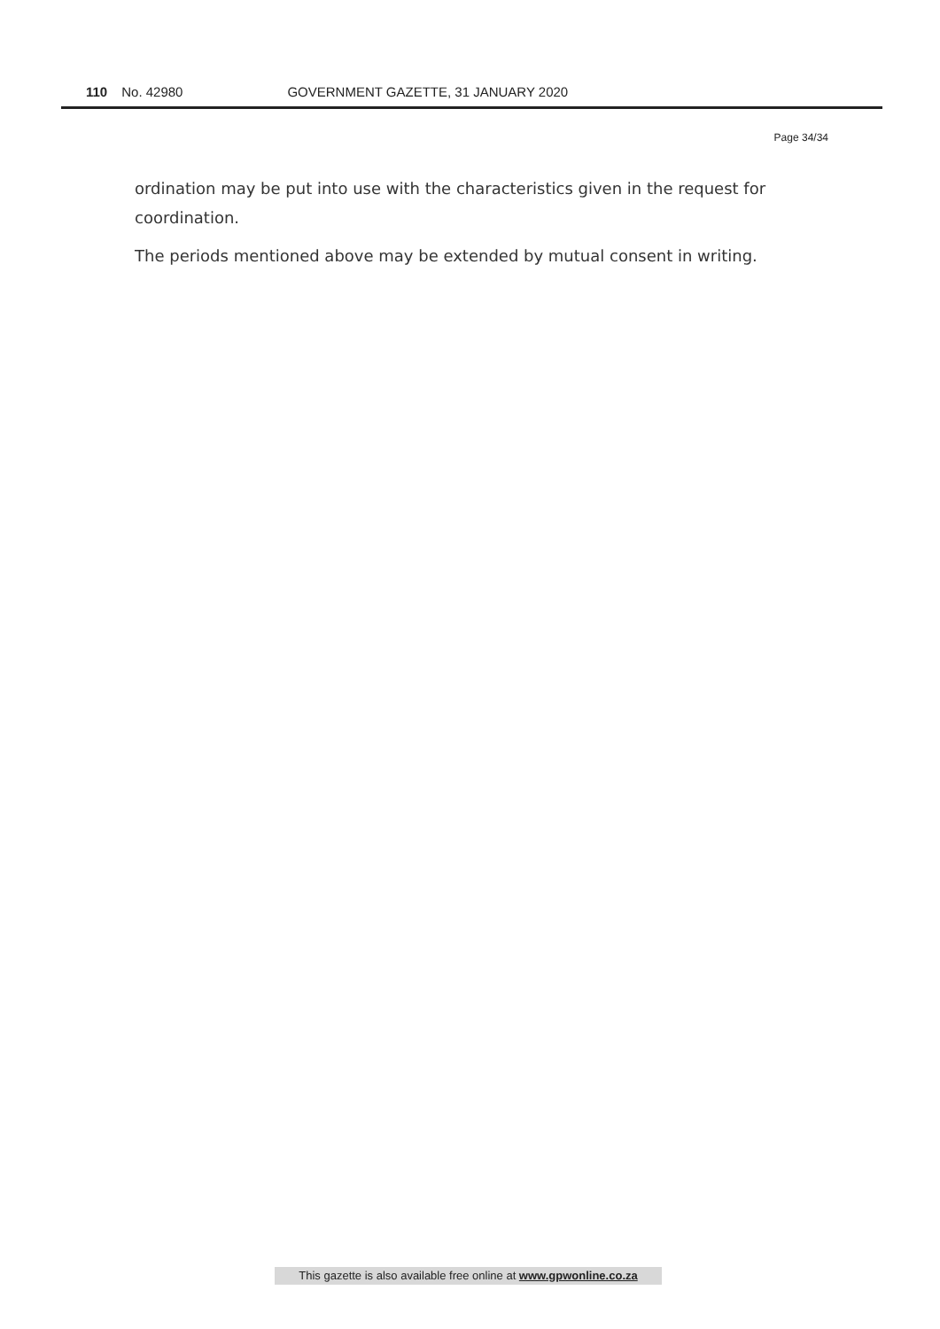110 No. 42980 GOVERNMENT GAZETTE, 31 JANUARY 2020
Page 34/34
ordination may be put into use with the characteristics given in the request for coordination.
The periods mentioned above may be extended by mutual consent in writing.
This gazette is also available free online at www.gpwonline.co.za